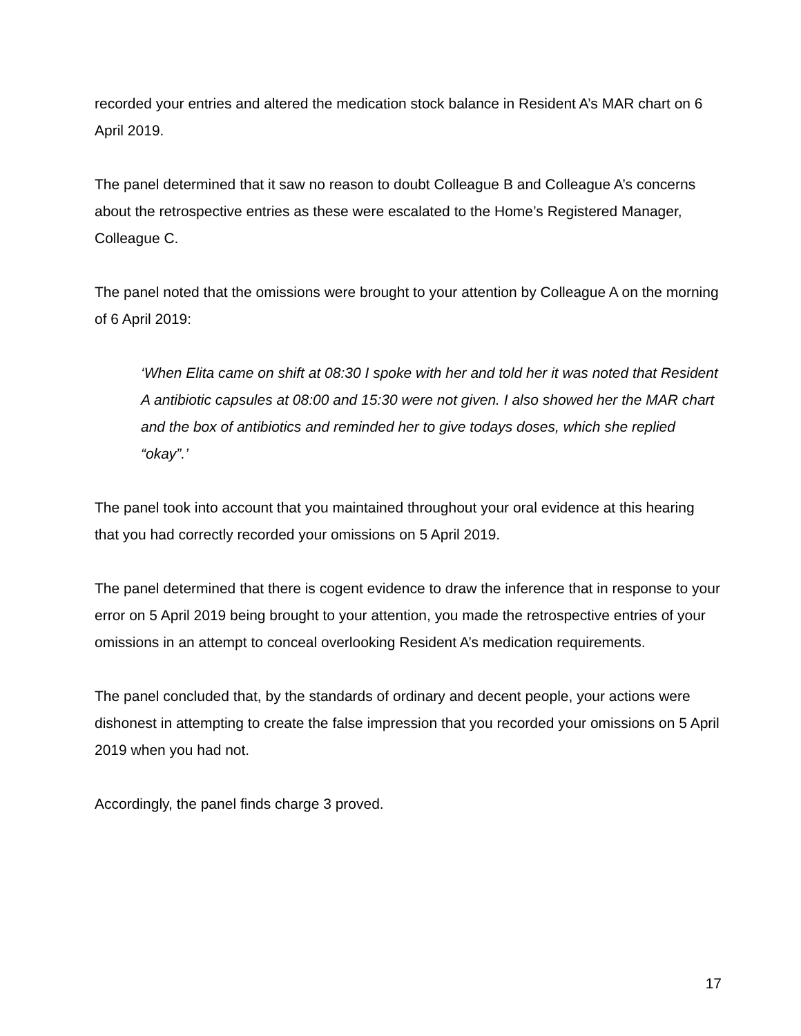recorded your entries and altered the medication stock balance in Resident A’s MAR chart on 6 April 2019.
The panel determined that it saw no reason to doubt Colleague B and Colleague A’s concerns about the retrospective entries as these were escalated to the Home’s Registered Manager, Colleague C.
The panel noted that the omissions were brought to your attention by Colleague A on the morning of 6 April 2019:
‘When Elita came on shift at 08:30 I spoke with her and told her it was noted that Resident A antibiotic capsules at 08:00 and 15:30 were not given. I also showed her the MAR chart and the box of antibiotics and reminded her to give todays doses, which she replied “okay”.’
The panel took into account that you maintained throughout your oral evidence at this hearing that you had correctly recorded your omissions on 5 April 2019.
The panel determined that there is cogent evidence to draw the inference that in response to your error on 5 April 2019 being brought to your attention, you made the retrospective entries of your omissions in an attempt to conceal overlooking Resident A’s medication requirements.
The panel concluded that, by the standards of ordinary and decent people, your actions were dishonest in attempting to create the false impression that you recorded your omissions on 5 April 2019 when you had not.
Accordingly, the panel finds charge 3 proved.
17